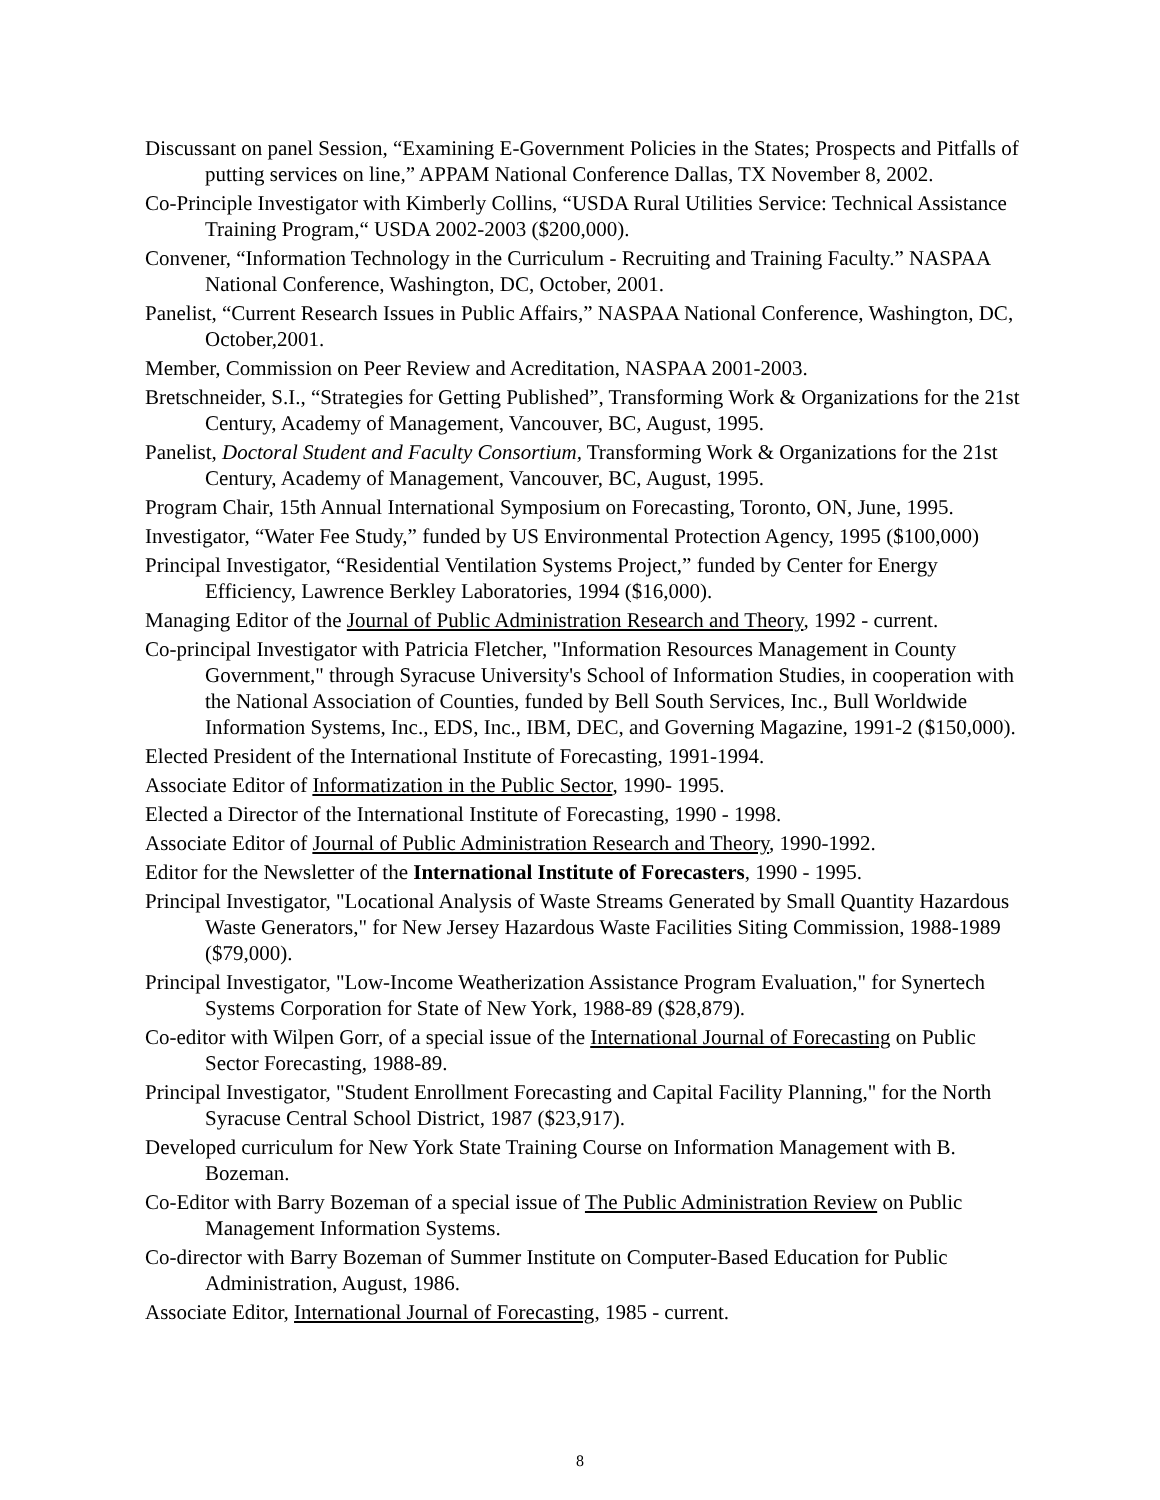Discussant on panel Session, “Examining E-Government Policies in the States; Prospects and Pitfalls of putting services on line,” APPAM National Conference Dallas, TX November 8, 2002.
Co-Principle Investigator with Kimberly Collins, “USDA Rural Utilities Service: Technical Assistance Training Program,“ USDA 2002-2003 ($200,000).
Convener, “Information Technology in the Curriculum - Recruiting and Training Faculty.” NASPAA National Conference, Washington, DC, October, 2001.
Panelist, “Current Research Issues in Public Affairs,” NASPAA National Conference, Washington, DC, October,2001.
Member, Commission on Peer Review and Acreditation, NASPAA 2001-2003.
Bretschneider, S.I., “Strategies for Getting Published”, Transforming Work & Organizations for the 21st Century, Academy of Management, Vancouver, BC, August, 1995.
Panelist, Doctoral Student and Faculty Consortium, Transforming Work & Organizations for the 21st Century, Academy of Management, Vancouver, BC, August, 1995.
Program Chair, 15th Annual International Symposium on Forecasting, Toronto, ON, June, 1995.
Investigator, “Water Fee Study,” funded by US Environmental Protection Agency, 1995 ($100,000)
Principal Investigator, “Residential Ventilation Systems Project,” funded by Center for Energy Efficiency, Lawrence Berkley Laboratories, 1994 ($16,000).
Managing Editor of the Journal of Public Administration Research and Theory, 1992 - current.
Co-principal Investigator with Patricia Fletcher, "Information Resources Management in County Government," through Syracuse University's School of Information Studies, in cooperation with the National Association of Counties, funded by Bell South Services, Inc., Bull Worldwide Information Systems, Inc., EDS, Inc., IBM, DEC, and Governing Magazine, 1991-2 ($150,000).
Elected President of the International Institute of Forecasting, 1991-1994.
Associate Editor of Informatization in the Public Sector, 1990- 1995.
Elected a Director of the International Institute of Forecasting, 1990 - 1998.
Associate Editor of Journal of Public Administration Research and Theory, 1990-1992.
Editor for the Newsletter of the International Institute of Forecasters, 1990 - 1995.
Principal Investigator, "Locational Analysis of Waste Streams Generated by Small Quantity Hazardous Waste Generators," for New Jersey Hazardous Waste Facilities Siting Commission, 1988-1989 ($79,000).
Principal Investigator, "Low-Income Weatherization Assistance Program Evaluation," for Synertech Systems Corporation for State of New York, 1988-89 ($28,879).
Co-editor with Wilpen Gorr, of a special issue of the International Journal of Forecasting on Public Sector Forecasting, 1988-89.
Principal Investigator, "Student Enrollment Forecasting and Capital Facility Planning," for the North Syracuse Central School District, 1987 ($23,917).
Developed curriculum for New York State Training Course on Information Management with B. Bozeman.
Co-Editor with Barry Bozeman of a special issue of The Public Administration Review on Public Management Information Systems.
Co-director with Barry Bozeman of Summer Institute on Computer-Based Education for Public Administration, August, 1986.
Associate Editor, International Journal of Forecasting, 1985 - current.
8